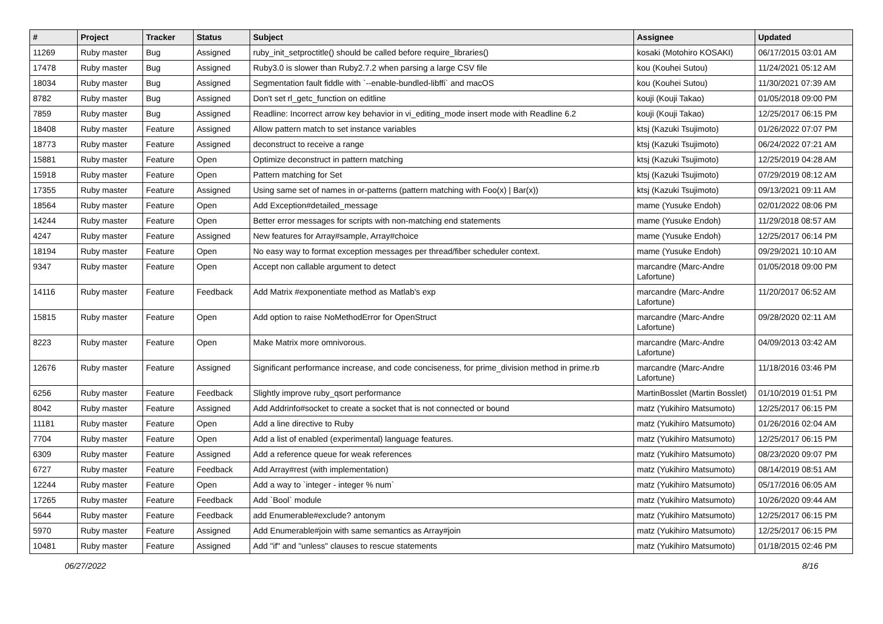| # | Project | Tracker | Status | Subject | Assignee | Updated |
| --- | --- | --- | --- | --- | --- | --- |
| 11269 | Ruby master | Bug | Assigned | ruby_init_setproctitle() should be called before require_libraries() | kosaki (Motohiro KOSAKI) | 06/17/2015 03:01 AM |
| 17478 | Ruby master | Bug | Assigned | Ruby3.0 is slower than Ruby2.7.2 when parsing a large CSV file | kou (Kouhei Sutou) | 11/24/2021 05:12 AM |
| 18034 | Ruby master | Bug | Assigned | Segmentation fault fiddle with `--enable-bundled-libffi` and macOS | kou (Kouhei Sutou) | 11/30/2021 07:39 AM |
| 8782 | Ruby master | Bug | Assigned | Don't set rl_getc_function on editline | kouji (Kouji Takao) | 01/05/2018 09:00 PM |
| 7859 | Ruby master | Bug | Assigned | Readline: Incorrect arrow key behavior in vi_editing_mode insert mode with Readline 6.2 | kouji (Kouji Takao) | 12/25/2017 06:15 PM |
| 18408 | Ruby master | Feature | Assigned | Allow pattern match to set instance variables | ktsj (Kazuki Tsujimoto) | 01/26/2022 07:07 PM |
| 18773 | Ruby master | Feature | Assigned | deconstruct to receive a range | ktsj (Kazuki Tsujimoto) | 06/24/2022 07:21 AM |
| 15881 | Ruby master | Feature | Open | Optimize deconstruct in pattern matching | ktsj (Kazuki Tsujimoto) | 12/25/2019 04:28 AM |
| 15918 | Ruby master | Feature | Open | Pattern matching for Set | ktsj (Kazuki Tsujimoto) | 07/29/2019 08:12 AM |
| 17355 | Ruby master | Feature | Assigned | Using same set of names in or-patterns (pattern matching with Foo(x) / Bar(x)) | ktsj (Kazuki Tsujimoto) | 09/13/2021 09:11 AM |
| 18564 | Ruby master | Feature | Open | Add Exception#detailed_message | mame (Yusuke Endoh) | 02/01/2022 08:06 PM |
| 14244 | Ruby master | Feature | Open | Better error messages for scripts with non-matching end statements | mame (Yusuke Endoh) | 11/29/2018 08:57 AM |
| 4247 | Ruby master | Feature | Assigned | New features for Array#sample, Array#choice | mame (Yusuke Endoh) | 12/25/2017 06:14 PM |
| 18194 | Ruby master | Feature | Open | No easy way to format exception messages per thread/fiber scheduler context. | mame (Yusuke Endoh) | 09/29/2021 10:10 AM |
| 9347 | Ruby master | Feature | Open | Accept non callable argument to detect | marcandre (Marc-Andre Lafortune) | 01/05/2018 09:00 PM |
| 14116 | Ruby master | Feature | Feedback | Add Matrix #exponentiate method as Matlab's exp | marcandre (Marc-Andre Lafortune) | 11/20/2017 06:52 AM |
| 15815 | Ruby master | Feature | Open | Add option to raise NoMethodError for OpenStruct | marcandre (Marc-Andre Lafortune) | 09/28/2020 02:11 AM |
| 8223 | Ruby master | Feature | Open | Make Matrix more omnivorous. | marcandre (Marc-Andre Lafortune) | 04/09/2013 03:42 AM |
| 12676 | Ruby master | Feature | Assigned | Significant performance increase, and code conciseness, for prime_division method in prime.rb | marcandre (Marc-Andre Lafortune) | 11/18/2016 03:46 PM |
| 6256 | Ruby master | Feature | Feedback | Slightly improve ruby_qsort performance | MartinBosslet (Martin Bosslet) | 01/10/2019 01:51 PM |
| 8042 | Ruby master | Feature | Assigned | Add Addrinfo#socket to create a socket that is not connected or bound | matz (Yukihiro Matsumoto) | 12/25/2017 06:15 PM |
| 11181 | Ruby master | Feature | Open | Add a line directive to Ruby | matz (Yukihiro Matsumoto) | 01/26/2016 02:04 AM |
| 7704 | Ruby master | Feature | Open | Add a list of enabled (experimental) language features. | matz (Yukihiro Matsumoto) | 12/25/2017 06:15 PM |
| 6309 | Ruby master | Feature | Assigned | Add a reference queue for weak references | matz (Yukihiro Matsumoto) | 08/23/2020 09:07 PM |
| 6727 | Ruby master | Feature | Feedback | Add Array#rest (with implementation) | matz (Yukihiro Matsumoto) | 08/14/2019 08:51 AM |
| 12244 | Ruby master | Feature | Open | Add a way to `integer - integer % num` | matz (Yukihiro Matsumoto) | 05/17/2016 06:05 AM |
| 17265 | Ruby master | Feature | Feedback | Add `Bool` module | matz (Yukihiro Matsumoto) | 10/26/2020 09:44 AM |
| 5644 | Ruby master | Feature | Feedback | add Enumerable#exclude? antonym | matz (Yukihiro Matsumoto) | 12/25/2017 06:15 PM |
| 5970 | Ruby master | Feature | Assigned | Add Enumerable#join with same semantics as Array#join | matz (Yukihiro Matsumoto) | 12/25/2017 06:15 PM |
| 10481 | Ruby master | Feature | Assigned | Add "if" and "unless" clauses to rescue statements | matz (Yukihiro Matsumoto) | 01/18/2015 02:46 PM |
06/27/2022 8/16